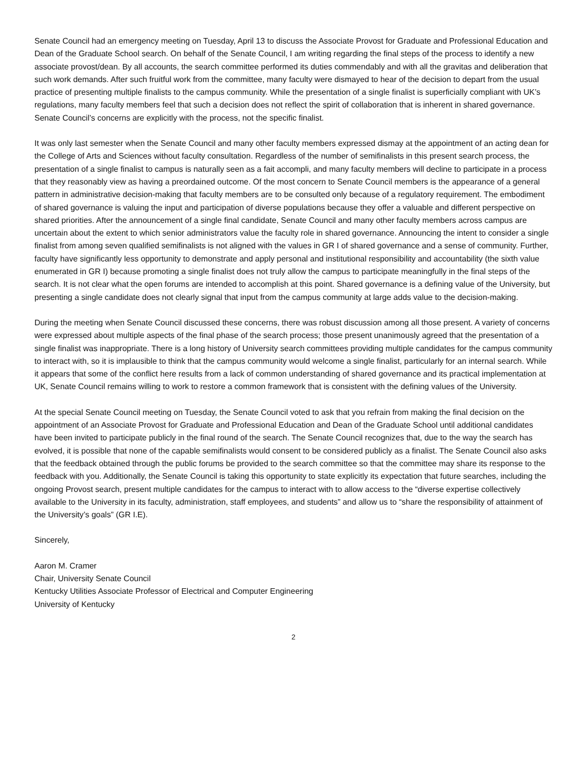Senate Council had an emergency meeting on Tuesday, April 13 to discuss the Associate Provost for Graduate and Professional Education and Dean of the Graduate School search. On behalf of the Senate Council, I am writing regarding the final steps of the process to identify a new associate provost/dean. By all accounts, the search committee performed its duties commendably and with all the gravitas and deliberation that such work demands. After such fruitful work from the committee, many faculty were dismayed to hear of the decision to depart from the usual practice of presenting multiple finalists to the campus community. While the presentation of a single finalist is superficially compliant with UK’s regulations, many faculty members feel that such a decision does not reflect the spirit of collaboration that is inherent in shared governance. Senate Council’s concerns are explicitly with the process, not the specific finalist.
It was only last semester when the Senate Council and many other faculty members expressed dismay at the appointment of an acting dean for the College of Arts and Sciences without faculty consultation. Regardless of the number of semifinalists in this present search process, the presentation of a single finalist to campus is naturally seen as a fait accompli, and many faculty members will decline to participate in a process that they reasonably view as having a preordained outcome. Of the most concern to Senate Council members is the appearance of a general pattern in administrative decision-making that faculty members are to be consulted only because of a regulatory requirement. The embodiment of shared governance is valuing the input and participation of diverse populations because they offer a valuable and different perspective on shared priorities. After the announcement of a single final candidate, Senate Council and many other faculty members across campus are uncertain about the extent to which senior administrators value the faculty role in shared governance. Announcing the intent to consider a single finalist from among seven qualified semifinalists is not aligned with the values in GR I of shared governance and a sense of community. Further, faculty have significantly less opportunity to demonstrate and apply personal and institutional responsibility and accountability (the sixth value enumerated in GR I) because promoting a single finalist does not truly allow the campus to participate meaningfully in the final steps of the search. It is not clear what the open forums are intended to accomplish at this point. Shared governance is a defining value of the University, but presenting a single candidate does not clearly signal that input from the campus community at large adds value to the decision-making.
During the meeting when Senate Council discussed these concerns, there was robust discussion among all those present. A variety of concerns were expressed about multiple aspects of the final phase of the search process; those present unanimously agreed that the presentation of a single finalist was inappropriate. There is a long history of University search committees providing multiple candidates for the campus community to interact with, so it is implausible to think that the campus community would welcome a single finalist, particularly for an internal search. While it appears that some of the conflict here results from a lack of common understanding of shared governance and its practical implementation at UK, Senate Council remains willing to work to restore a common framework that is consistent with the defining values of the University.
At the special Senate Council meeting on Tuesday, the Senate Council voted to ask that you refrain from making the final decision on the appointment of an Associate Provost for Graduate and Professional Education and Dean of the Graduate School until additional candidates have been invited to participate publicly in the final round of the search. The Senate Council recognizes that, due to the way the search has evolved, it is possible that none of the capable semifinalists would consent to be considered publicly as a finalist. The Senate Council also asks that the feedback obtained through the public forums be provided to the search committee so that the committee may share its response to the feedback with you. Additionally, the Senate Council is taking this opportunity to state explicitly its expectation that future searches, including the ongoing Provost search, present multiple candidates for the campus to interact with to allow access to the “diverse expertise collectively available to the University in its faculty, administration, staff employees, and students” and allow us to “share the responsibility of attainment of the University’s goals” (GR I.E).
Sincerely,
Aaron M. Cramer
Chair, University Senate Council
Kentucky Utilities Associate Professor of Electrical and Computer Engineering
University of Kentucky
2